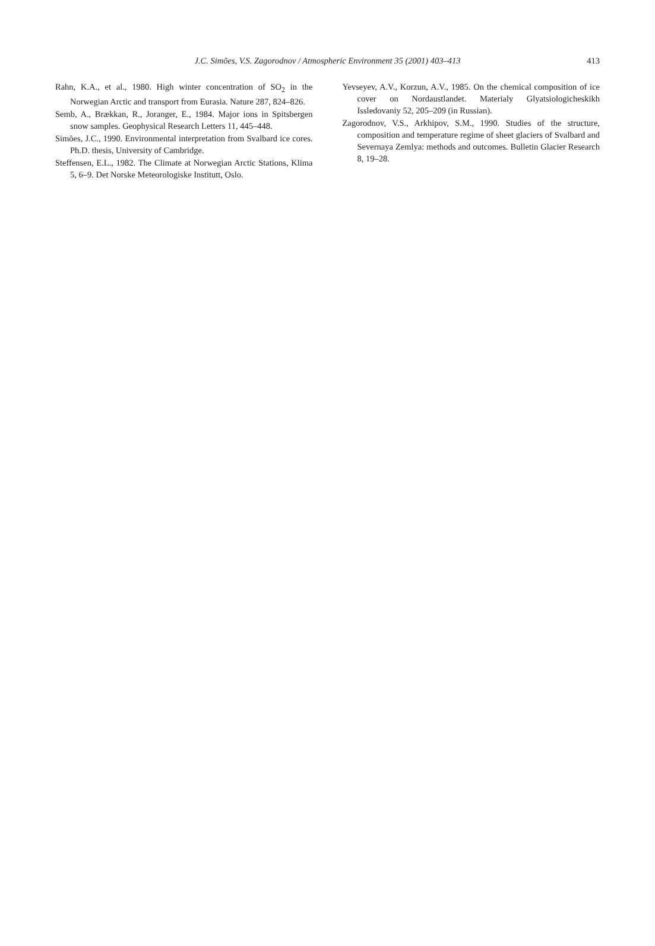J.C. Simões, V.S. Zagorodnov / Atmospheric Environment 35 (2001) 403–413
413
Rahn, K.A., et al., 1980. High winter concentration of SO<sub>2</sub> in the Norwegian Arctic and transport from Eurasia. Nature 287, 824–826.
Semb, A., Brækkan, R., Joranger, E., 1984. Major ions in Spitsbergen snow samples. Geophysical Research Letters 11, 445–448.
Simões, J.C., 1990. Environmental interpretation from Svalbard ice cores. Ph.D. thesis, University of Cambridge.
Steffensen, E.L., 1982. The Climate at Norwegian Arctic Stations, Klima 5, 6–9. Det Norske Meteorologiske Institutt, Oslo.
Yevseyev, A.V., Korzun, A.V., 1985. On the chemical composition of ice cover on Nordaustlandet. Materialy Glyatsiologicheskikh Issledovaniy 52, 205–209 (in Russian).
Zagorodnov, V.S., Arkhipov, S.M., 1990. Studies of the structure, composition and temperature regime of sheet glaciers of Svalbard and Severnaya Zemlya: methods and outcomes. Bulletin Glacier Research 8, 19–28.